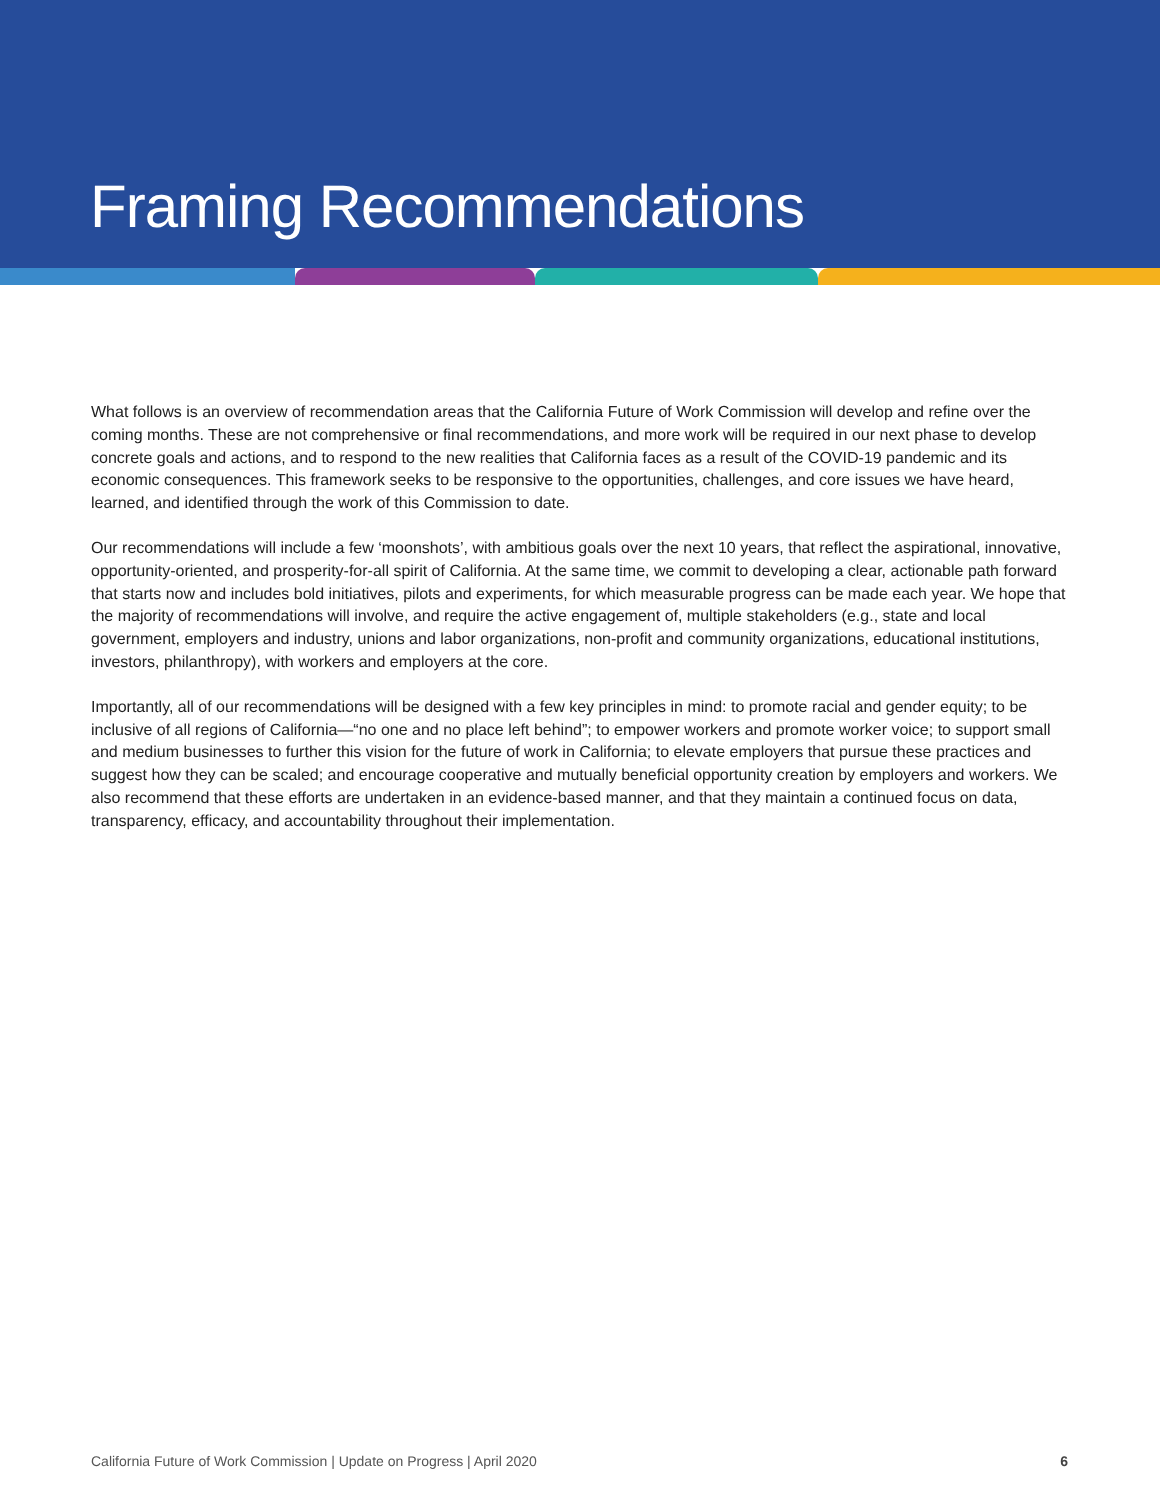Framing Recommendations
What follows is an overview of recommendation areas that the California Future of Work Commission will develop and refine over the coming months. These are not comprehensive or final recommendations, and more work will be required in our next phase to develop concrete goals and actions, and to respond to the new realities that California faces as a result of the COVID-19 pandemic and its economic consequences. This framework seeks to be responsive to the opportunities, challenges, and core issues we have heard, learned, and identified through the work of this Commission to date.
Our recommendations will include a few ‘moonshots’, with ambitious goals over the next 10 years, that reflect the aspirational, innovative, opportunity-oriented, and prosperity-for-all spirit of California. At the same time, we commit to developing a clear, actionable path forward that starts now and includes bold initiatives, pilots and experiments, for which measurable progress can be made each year. We hope that the majority of recommendations will involve, and require the active engagement of, multiple stakeholders (e.g., state and local government, employers and industry, unions and labor organizations, non-profit and community organizations, educational institutions, investors, philanthropy), with workers and employers at the core.
Importantly, all of our recommendations will be designed with a few key principles in mind: to promote racial and gender equity; to be inclusive of all regions of California—“no one and no place left behind”; to empower workers and promote worker voice; to support small and medium businesses to further this vision for the future of work in California; to elevate employers that pursue these practices and suggest how they can be scaled; and encourage cooperative and mutually beneficial opportunity creation by employers and workers. We also recommend that these efforts are undertaken in an evidence-based manner, and that they maintain a continued focus on data, transparency, efficacy, and accountability throughout their implementation.
California Future of Work Commission | Update on Progress | April 2020 6